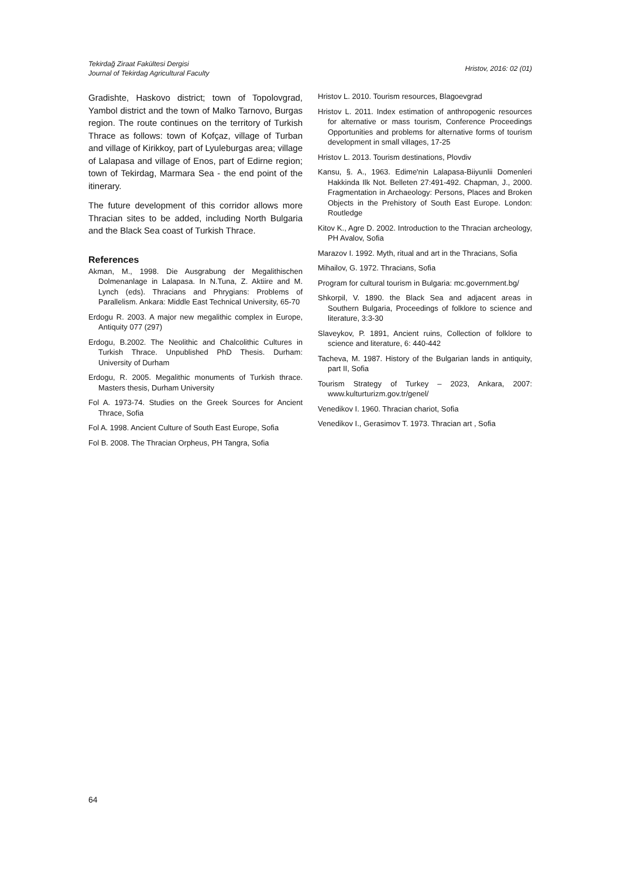Tekirdağ Ziraat Fakültesi Dergisi
Journal of Tekirdag Agricultural Faculty
Hristov, 2016: 02 (01)
Gradishte, Haskovo district; town of Topolovgrad, Yambol district and the town of Malko Tarnovo, Burgas region. The route continues on the territory of Turkish Thrace as follows: town of Kofçaz, village of Turban and village of Kirikkoy, part of Lyuleburgas area; village of Lalapasa and village of Enos, part of Edirne region; town of Tekirdag, Marmara Sea - the end point of the itinerary.
The future development of this corridor allows more Thracian sites to be added, including North Bulgaria and the Black Sea coast of Turkish Thrace.
References
Akman, M., 1998. Die Ausgrabung der Megalithischen Dolmenanlage in Lalapasa. In N.Tuna, Z. Aktiire and M. Lynch (eds). Thracians and Phrygians: Problems of Parallelism. Ankara: Middle East Technical University, 65-70
Erdogu R. 2003. A major new megalithic complex in Europe, Antiquity 077 (297)
Erdogu, B.2002. The Neolithic and Chalcolithic Cultures in Turkish Thrace. Unpublished PhD Thesis. Durham: University of Durham
Erdogu, R. 2005. Megalithic monuments of Turkish thrace. Masters thesis, Durham University
Fol A. 1973-74. Studies on the Greek Sources for Ancient Thrace, Sofia
Fol A. 1998. Ancient Culture of South East Europe, Sofia
Fol B. 2008. The Thracian Orpheus, PH Tangra, Sofia
Hristov L. 2010. Tourism resources, Blagoevgrad
Hristov L. 2011. Index estimation of anthropogenic resources for alternative or mass tourism, Conference Proceedings Opportunities and problems for alternative forms of tourism development in small villages, 17-25
Hristov L. 2013. Tourism destinations, Plovdiv
Kansu, §. A., 1963. Edime'nin Lalapasa-Biiyunlii Domenleri Hakkinda Ilk Not. Belleten 27:491-492. Chapman, J., 2000. Fragmentation in Archaeology: Persons, Places and Broken Objects in the Prehistory of South East Europe. London: Routledge
Kitov K., Agre D. 2002. Introduction to the Thracian archeology, PH Avalov, Sofia
Marazov I. 1992. Myth, ritual and art in the Thracians, Sofia
Mihailov, G. 1972. Thracians, Sofia
Program for cultural tourism in Bulgaria: mc.government.bg/
Shkorpil, V. 1890. the Black Sea and adjacent areas in Southern Bulgaria, Proceedings of folklore to science and literature, 3:3-30
Slaveykov, P. 1891, Ancient ruins, Collection of folklore to science and literature, 6: 440-442
Tacheva, M. 1987. History of the Bulgarian lands in antiquity, part II, Sofia
Tourism Strategy of Turkey – 2023, Ankara, 2007: www.kulturturizm.gov.tr/genel/
Venedikov I. 1960. Thracian chariot, Sofia
Venedikov I., Gerasimov T. 1973. Thracian art , Sofia
64